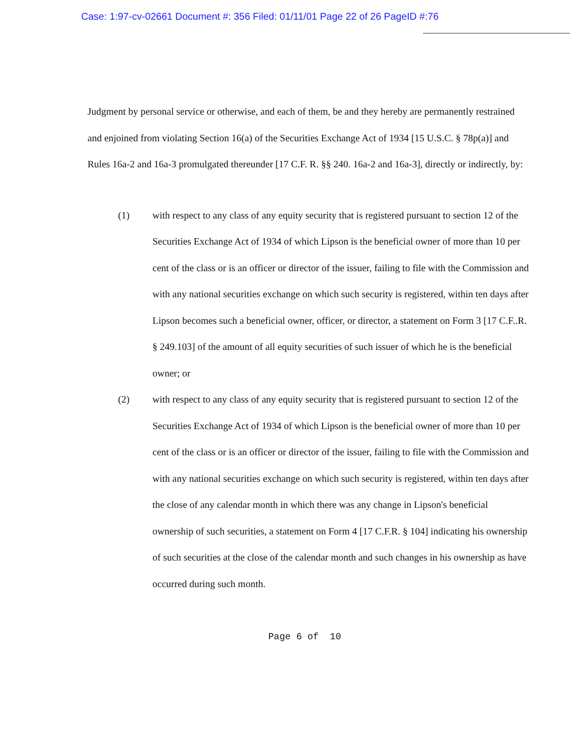Case: 1:97-cv-02661 Document #: 356 Filed: 01/11/01 Page 22 of 26 PageID #:76
Judgment by personal service or otherwise, and each of them, be and they hereby are permanently restrained and enjoined from violating Section 16(a) of the Securities Exchange Act of 1934 [15 U.S.C. § 78p(a)] and Rules 16a-2 and 16a-3 promulgated thereunder [17 C.F. R. §§ 240. 16a-2 and 16a-3], directly or indirectly, by:
(1) with respect to any class of any equity security that is registered pursuant to section 12 of the Securities Exchange Act of 1934 of which Lipson is the beneficial owner of more than 10 per cent of the class or is an officer or director of the issuer, failing to file with the Commission and with any national securities exchange on which such security is registered, within ten days after Lipson becomes such a beneficial owner, officer, or director, a statement on Form 3 [17 C.F..R. § 249.103] of the amount of all equity securities of such issuer of which he is the beneficial owner; or
(2) with respect to any class of any equity security that is registered pursuant to section 12 of the Securities Exchange Act of 1934 of which Lipson is the beneficial owner of more than 10 per cent of the class or is an officer or director of the issuer, failing to file with the Commission and with any national securities exchange on which such security is registered, within ten days after the close of any calendar month in which there was any change in Lipson's beneficial ownership of such securities, a statement on Form 4 [17 C.F.R. § 104] indicating his ownership of such securities at the close of the calendar month and such changes in his ownership as have occurred during such month.
Page 6 of 10